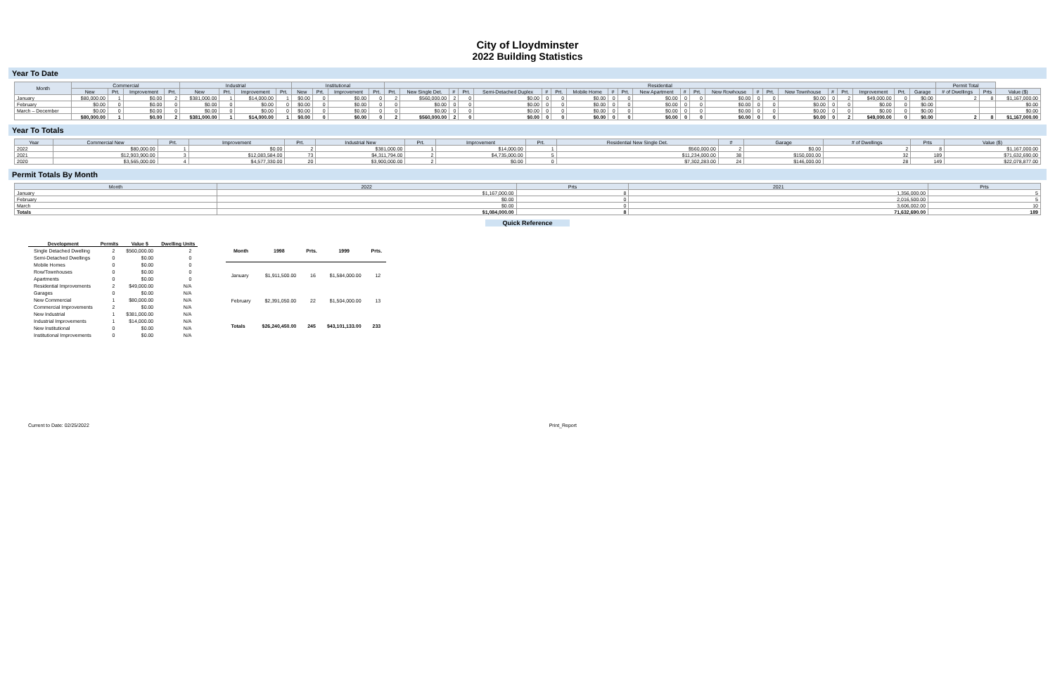City of Lloydminster
2022 Building Statistics
Year To Date
| Month | Commercial | | | | Industrial | | | | Institutional | | | | Residential | | | | | | | | | | | | | | | | | | | | | | Permit Total | | |
| --- | --- | --- | --- | --- | --- | --- | --- | --- | --- | --- | --- | --- | --- | --- | --- | --- | --- | --- | --- | --- | --- | --- | --- | --- | --- | --- | --- | --- | --- | --- | --- | --- | --- | --- | --- | --- | --- |
| | New | Prt. | Improvement | Prt. | New | Prt. | Improvement | Prt. | New | Prt. | Improvement | Prt. | Prt. | New Single Det. | # | Prt. | Semi-Detached Duplex | # | Prt. | Mobile Home | # | Prt. | New Apartment | # | Prt. | New Rowhouse | # | Prt. | New Townhouse | # | Prt. | Improvement | Prt. | Garage | # of Dwellings | Prts | Value ($) |
| January | $80,000.00 | 1 | $0.00 | 2 | $381,000.00 | 1 | $14,000.00 | 1 | $0.00 | 0 | $0.00 | 0 | 2 | $560,000.00 | 2 | 0 | $0.00 | 0 | 0 | $0.00 | 0 | 0 | $0.00 | 0 | 0 | $0.00 | 0 | 0 | $0.00 | 0 | 2 | $49,000.00 | 0 | $0.00 | 2 | 8 | $1,167,000.00 |
| February | $0.00 | 0 | $0.00 | 0 | $0.00 | 0 | $0.00 | 0 | $0.00 | 0 | $0.00 | 0 | 0 | $0.00 | 0 | 0 | $0.00 | 0 | 0 | $0.00 | 0 | 0 | $0.00 | 0 | 0 | $0.00 | 0 | 0 | $0.00 | 0 | 0 | $0.00 | 0 | $0.00 | | | $0.00 |
| March – December | $0.00 | 0 | $0.00 | 0 | $0.00 | 0 | $0.00 | 0 | $0.00 | 0 | $0.00 | 0 | 0 | $0.00 | 0 | 0 | $0.00 | 0 | 0 | $0.00 | 0 | 0 | $0.00 | 0 | 0 | $0.00 | 0 | 0 | $0.00 | 0 | 0 | $0.00 | 0 | $0.00 | | | $0.00 |
| | $80,000.00 | 1 | $0.00 | 2 | $381,000.00 | 1 | $14,000.00 | 1 | $0.00 | 0 | $0.00 | 0 | 2 | $560,000.00 | 2 | 0 | $0.00 | 0 | 0 | $0.00 | 0 | 0 | $0.00 | 0 | 0 | $0.00 | 0 | 0 | $0.00 | 0 | 2 | $49,000.00 | 0 | $0.00 | 2 | 8 | $1,167,000.00 |
Year To Totals
| Year | Commercial New | Prt. | Improvement | Prt. | Industrial New | Prt. | Improvement | Prt. | Residential New Single Det. | # | Garage | # of Dwellings | Prts | Value ($) |
| --- | --- | --- | --- | --- | --- | --- | --- | --- | --- | --- | --- | --- | --- | --- |
| 2022 | $80,000.00 | 1 | $0.00 | 2 | $381,000.00 | 1 | $14,000.00 | 1 | $560,000.00 | 2 | $0.00 | 2 | 8 | $1,167,000.00 |
| 2021 | $12,903,900.00 | 3 | $12,083,584.00 | 73 | $4,311,794.00 | 2 | $4,735,000.00 | 5 | $11,234,000.00 | 38 | $150,000.00 | 32 | 189 | $71,632,690.00 |
| 2020 | $3,565,000.00 | 4 | $4,577,330.00 | 20 | $3,900,000.00 | 2 | $0.00 | 0 | $7,302,283.00 | 24 | $146,000.00 | 28 | 149 | $22,078,877.00 |
Permit Totals By Month
| Month | 2022 | Prts | 2021 | Prts |
| --- | --- | --- | --- | --- |
| January | $1,167,000.00 | 8 | 1,356,000.00 | 5 |
| February | $0.00 | 0 | 2,016,500.00 | 5 |
| March | $0.00 | 0 | 3,606,002.00 | 10 |
| Totals | $1,084,000.00 | 8 | 71,632,690.00 | 189 |
Quick Reference
| Development | Permits | Value $ | Dwelling Units |
| --- | --- | --- | --- |
| Single Detached Dwelling | 2 | $560,000.00 | 2 |
| Semi-Detached Dwellings | 0 | $0.00 | 0 |
| Mobile Homes | 0 | $0.00 | 0 |
| Row/Townhouses | 0 | $0.00 | 0 |
| Apartments | 0 | $0.00 | 0 |
| Residential Improvements | 2 | $49,000.00 | N/A |
| Garages | 0 | $0.00 | N/A |
| New Commercial | 1 | $80,000.00 | N/A |
| Commercial Improvements | 2 | $0.00 | N/A |
| New Industrial | 1 | $381,000.00 | N/A |
| Industrial Improvements | 1 | $14,000.00 | N/A |
| New Institutional | 0 | $0.00 | N/A |
| Institutional Improvements | 0 | $0.00 | N/A |
| Month | 1998 | Prts. | 1999 | Prts. |
| --- | --- | --- | --- | --- |
| January | $1,911,500.00 | 16 | $1,584,000.00 | 12 |
| February | $2,391,050.00 | 22 | $1,504,000.00 | 13 |
| Totals | $26,240,450.00 | 245 | $43,101,133.00 | 233 |
Current to Date: 02/25/2022 Print_Report